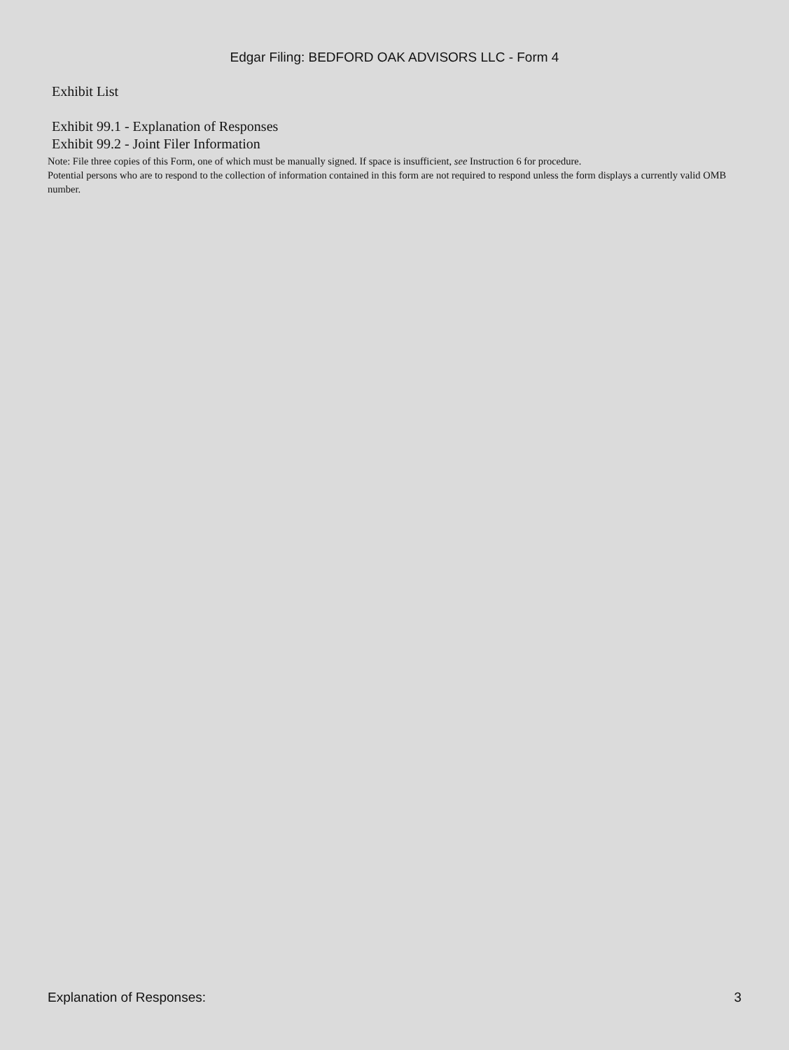Edgar Filing: BEDFORD OAK ADVISORS LLC - Form 4
Exhibit List
Exhibit 99.1 - Explanation of Responses
Exhibit 99.2 - Joint Filer Information
Note: File three copies of this Form, one of which must be manually signed. If space is insufficient, see Instruction 6 for procedure.
Potential persons who are to respond to the collection of information contained in this form are not required to respond unless the form displays a currently valid OMB number.
Explanation of Responses: 3